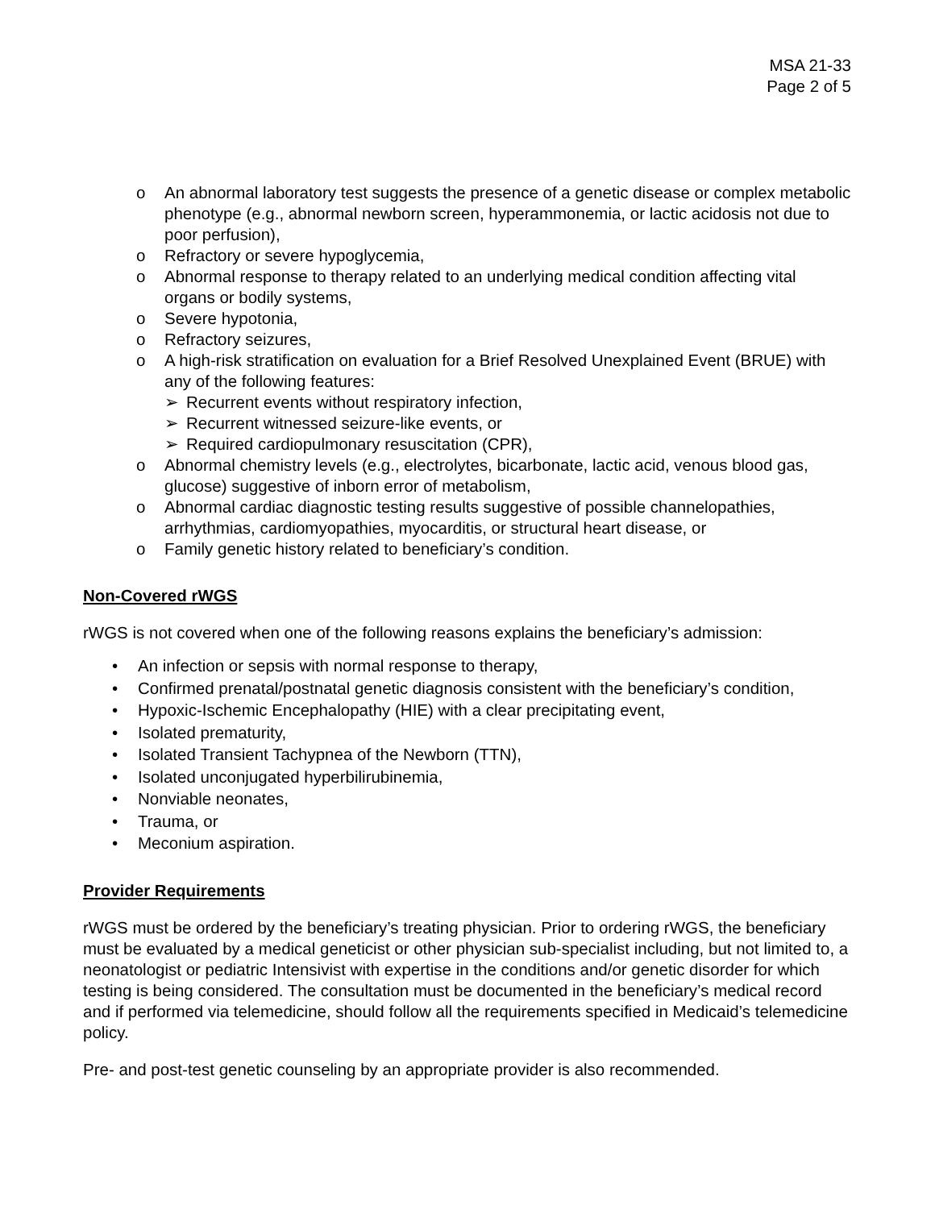MSA 21-33
Page 2 of 5
o An abnormal laboratory test suggests the presence of a genetic disease or complex metabolic phenotype (e.g., abnormal newborn screen, hyperammonemia, or lactic acidosis not due to poor perfusion),
o Refractory or severe hypoglycemia,
o Abnormal response to therapy related to an underlying medical condition affecting vital organs or bodily systems,
o Severe hypotonia,
o Refractory seizures,
o A high-risk stratification on evaluation for a Brief Resolved Unexplained Event (BRUE) with any of the following features:
➢ Recurrent events without respiratory infection,
➢ Recurrent witnessed seizure-like events, or
➢ Required cardiopulmonary resuscitation (CPR),
o Abnormal chemistry levels (e.g., electrolytes, bicarbonate, lactic acid, venous blood gas, glucose) suggestive of inborn error of metabolism,
o Abnormal cardiac diagnostic testing results suggestive of possible channelopathies, arrhythmias, cardiomyopathies, myocarditis, or structural heart disease, or
o Family genetic history related to beneficiary’s condition.
Non-Covered rWGS
rWGS is not covered when one of the following reasons explains the beneficiary’s admission:
• An infection or sepsis with normal response to therapy,
• Confirmed prenatal/postnatal genetic diagnosis consistent with the beneficiary’s condition,
• Hypoxic-Ischemic Encephalopathy (HIE) with a clear precipitating event,
• Isolated prematurity,
• Isolated Transient Tachypnea of the Newborn (TTN),
• Isolated unconjugated hyperbilirubinemia,
• Nonviable neonates,
• Trauma, or
• Meconium aspiration.
Provider Requirements
rWGS must be ordered by the beneficiary’s treating physician. Prior to ordering rWGS, the beneficiary must be evaluated by a medical geneticist or other physician sub-specialist including, but not limited to, a neonatologist or pediatric Intensivist with expertise in the conditions and/or genetic disorder for which testing is being considered. The consultation must be documented in the beneficiary’s medical record and if performed via telemedicine, should follow all the requirements specified in Medicaid’s telemedicine policy.
Pre- and post-test genetic counseling by an appropriate provider is also recommended.